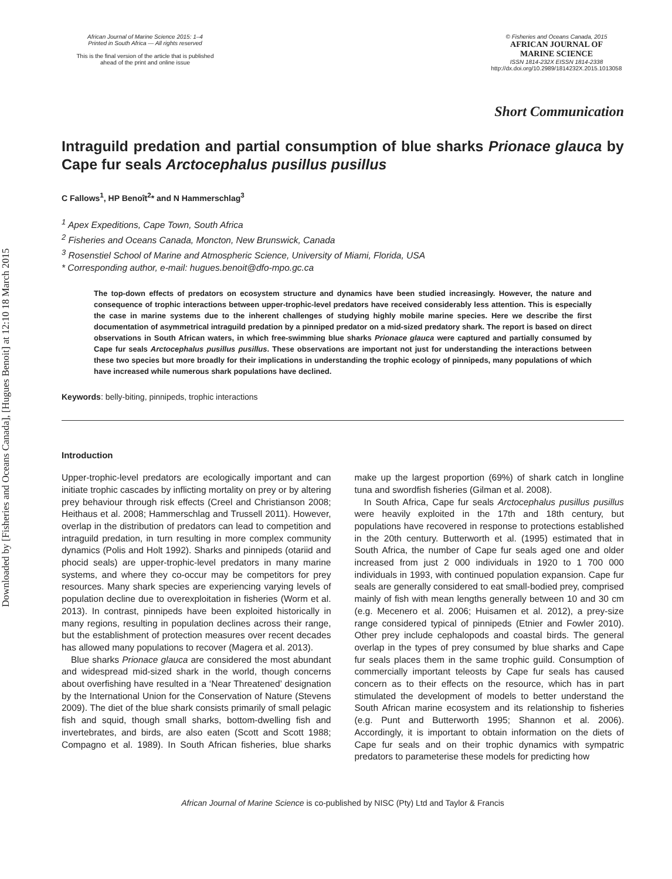Downloaded by [Fisheries and Oceans Canada], [Hugues Benoit] at 12:10 18 March 2015
African Journal of Marine Science 2015: 1–4
Printed in South Africa — All rights reserved
This is the final version of the article that is published
ahead of the print and online issue
© Fisheries and Oceans Canada, 2015
AFRICAN JOURNAL OF
MARINE SCIENCE
ISSN 1814-232X EISSN 1814-2338
http://dx.doi.org/10.2989/1814232X.2015.1013058
Short Communication
Intraguild predation and partial consumption of blue sharks Prionace glauca by Cape fur seals Arctocephalus pusillus pusillus
C Fallows<sup>1</sup>, HP Benoît<sup>2</sup>* and N Hammerschlag<sup>3</sup>
<sup>1</sup> Apex Expeditions, Cape Town, South Africa
<sup>2</sup> Fisheries and Oceans Canada, Moncton, New Brunswick, Canada
<sup>3</sup> Rosenstiel School of Marine and Atmospheric Science, University of Miami, Florida, USA
* Corresponding author, e-mail: hugues.benoit@dfo-mpo.gc.ca
The top-down effects of predators on ecosystem structure and dynamics have been studied increasingly. However, the nature and consequence of trophic interactions between upper-trophic-level predators have received considerably less attention. This is especially the case in marine systems due to the inherent challenges of studying highly mobile marine species. Here we describe the first documentation of asymmetrical intraguild predation by a pinniped predator on a mid-sized predatory shark. The report is based on direct observations in South African waters, in which free-swimming blue sharks Prionace glauca were captured and partially consumed by Cape fur seals Arctocephalus pusillus pusillus. These observations are important not just for understanding the interactions between these two species but more broadly for their implications in understanding the trophic ecology of pinnipeds, many populations of which have increased while numerous shark populations have declined.
Keywords: belly-biting, pinnipeds, trophic interactions
Introduction
Upper-trophic-level predators are ecologically important and can initiate trophic cascades by inflicting mortality on prey or by altering prey behaviour through risk effects (Creel and Christianson 2008; Heithaus et al. 2008; Hammerschlag and Trussell 2011). However, overlap in the distribution of predators can lead to competition and intraguild predation, in turn resulting in more complex community dynamics (Polis and Holt 1992). Sharks and pinnipeds (otariid and phocid seals) are upper-trophic-level predators in many marine systems, and where they co-occur may be competitors for prey resources. Many shark species are experiencing varying levels of population decline due to overexploitation in fisheries (Worm et al. 2013). In contrast, pinnipeds have been exploited historically in many regions, resulting in population declines across their range, but the establishment of protection measures over recent decades has allowed many populations to recover (Magera et al. 2013).
Blue sharks Prionace glauca are considered the most abundant and widespread mid-sized shark in the world, though concerns about overfishing have resulted in a ‘Near Threatened’ designation by the International Union for the Conservation of Nature (Stevens 2009). The diet of the blue shark consists primarily of small pelagic fish and squid, though small sharks, bottom-dwelling fish and invertebrates, and birds, are also eaten (Scott and Scott 1988; Compagno et al. 1989). In South African fisheries, blue sharks make up the largest proportion (69%) of shark catch in longline tuna and swordfish fisheries (Gilman et al. 2008).
In South Africa, Cape fur seals Arctocephalus pusillus pusillus were heavily exploited in the 17th and 18th century, but populations have recovered in response to protections established in the 20th century. Butterworth et al. (1995) estimated that in South Africa, the number of Cape fur seals aged one and older increased from just 2 000 individuals in 1920 to 1 700 000 individuals in 1993, with continued population expansion. Cape fur seals are generally considered to eat small-bodied prey, comprised mainly of fish with mean lengths generally between 10 and 30 cm (e.g. Mecenero et al. 2006; Huisamen et al. 2012), a prey-size range considered typical of pinnipeds (Etnier and Fowler 2010). Other prey include cephalopods and coastal birds. The general overlap in the types of prey consumed by blue sharks and Cape fur seals places them in the same trophic guild. Consumption of commercially important teleosts by Cape fur seals has caused concern as to their effects on the resource, which has in part stimulated the development of models to better understand the South African marine ecosystem and its relationship to fisheries (e.g. Punt and Butterworth 1995; Shannon et al. 2006). Accordingly, it is important to obtain information on the diets of Cape fur seals and on their trophic dynamics with sympatric predators to parameterise these models for predicting how
African Journal of Marine Science is co-published by NISC (Pty) Ltd and Taylor & Francis